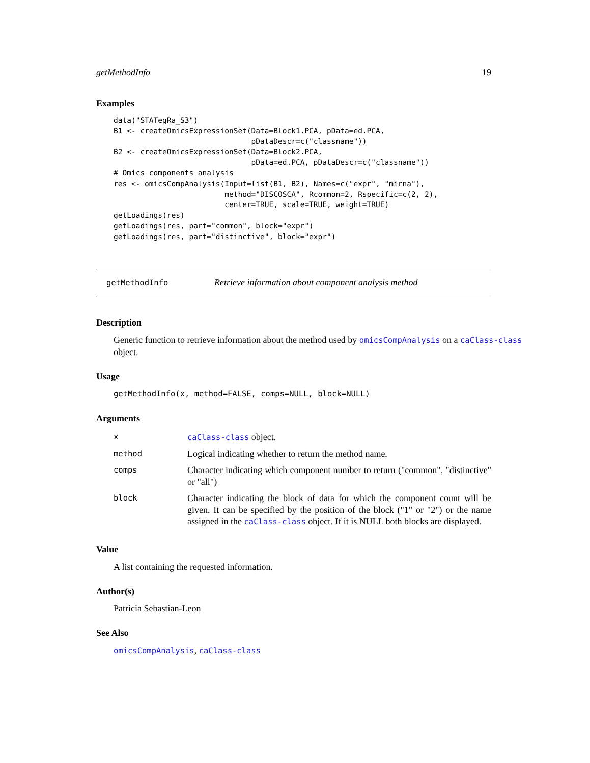getMethodInfo 19
Examples
data("STATegRa_S3")
B1 <- createOmicsExpressionSet(Data=Block1.PCA, pData=ed.PCA,
                               pDataDescr=c("classname"))
B2 <- createOmicsExpressionSet(Data=Block2.PCA,
                               pData=ed.PCA, pDataDescr=c("classname"))
# Omics components analysis
res <- omicsCompAnalysis(Input=list(B1, B2), Names=c("expr", "mirna"),
                         method="DISCOSCA", Rcommon=2, Rspecific=c(2, 2),
                         center=TRUE, scale=TRUE, weight=TRUE)
getLoadings(res)
getLoadings(res, part="common", block="expr")
getLoadings(res, part="distinctive", block="expr")
getMethodInfo Retrieve information about component analysis method
Description
Generic function to retrieve information about the method used by omicsCompAnalysis on a caClass-class object.
Usage
getMethodInfo(x, method=FALSE, comps=NULL, block=NULL)
Arguments
| x | caClass-class object. |
| method | Logical indicating whether to return the method name. |
| comps | Character indicating which component number to return ("common", "distinctive" or "all") |
| block | Character indicating the block of data for which the component count will be given. It can be specified by the position of the block ("1" or "2") or the name assigned in the caClass-class object. If it is NULL both blocks are displayed. |
Value
A list containing the requested information.
Author(s)
Patricia Sebastian-Leon
See Also
omicsCompAnalysis, caClass-class